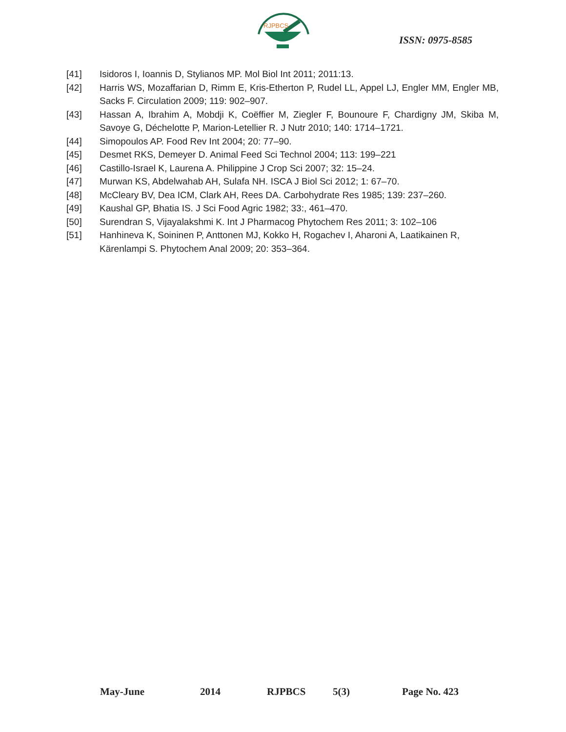RJPBCS
ISSN: 0975-8585
[41] Isidoros I, Ioannis D, Stylianos MP. Mol Biol Int 2011; 2011:13.
[42] Harris WS, Mozaffarian D, Rimm E, Kris-Etherton P, Rudel LL, Appel LJ, Engler MM, Engler MB, Sacks F. Circulation 2009; 119: 902–907.
[43] Hassan A, Ibrahim A, Mobdji K, Coëffier M, Ziegler F, Bounoure F, Chardigny JM, Skiba M, Savoye G, Déchelotte P, Marion-Letellier R. J Nutr 2010; 140: 1714–1721.
[44] Simopoulos AP. Food Rev Int 2004; 20: 77–90.
[45] Desmet RKS, Demeyer D. Animal Feed Sci Technol 2004; 113: 199–221
[46] Castillo-Israel K, Laurena A. Philippine J Crop Sci 2007; 32: 15–24.
[47] Murwan KS, Abdelwahab AH, Sulafa NH. ISCA J Biol Sci 2012; 1: 67–70.
[48] McCleary BV, Dea ICM, Clark AH, Rees DA. Carbohydrate Res 1985; 139: 237–260.
[49] Kaushal GP, Bhatia IS. J Sci Food Agric 1982; 33:, 461–470.
[50] Surendran S, Vijayalakshmi K. Int J Pharmacog Phytochem Res 2011; 3: 102–106
[51] Hanhineva K, Soininen P, Anttonen MJ, Kokko H, Rogachev I, Aharoni A, Laatikainen R, Kärenlampi S. Phytochem Anal 2009; 20: 353–364.
May-June 2014 RJPBCS 5(3) Page No. 423